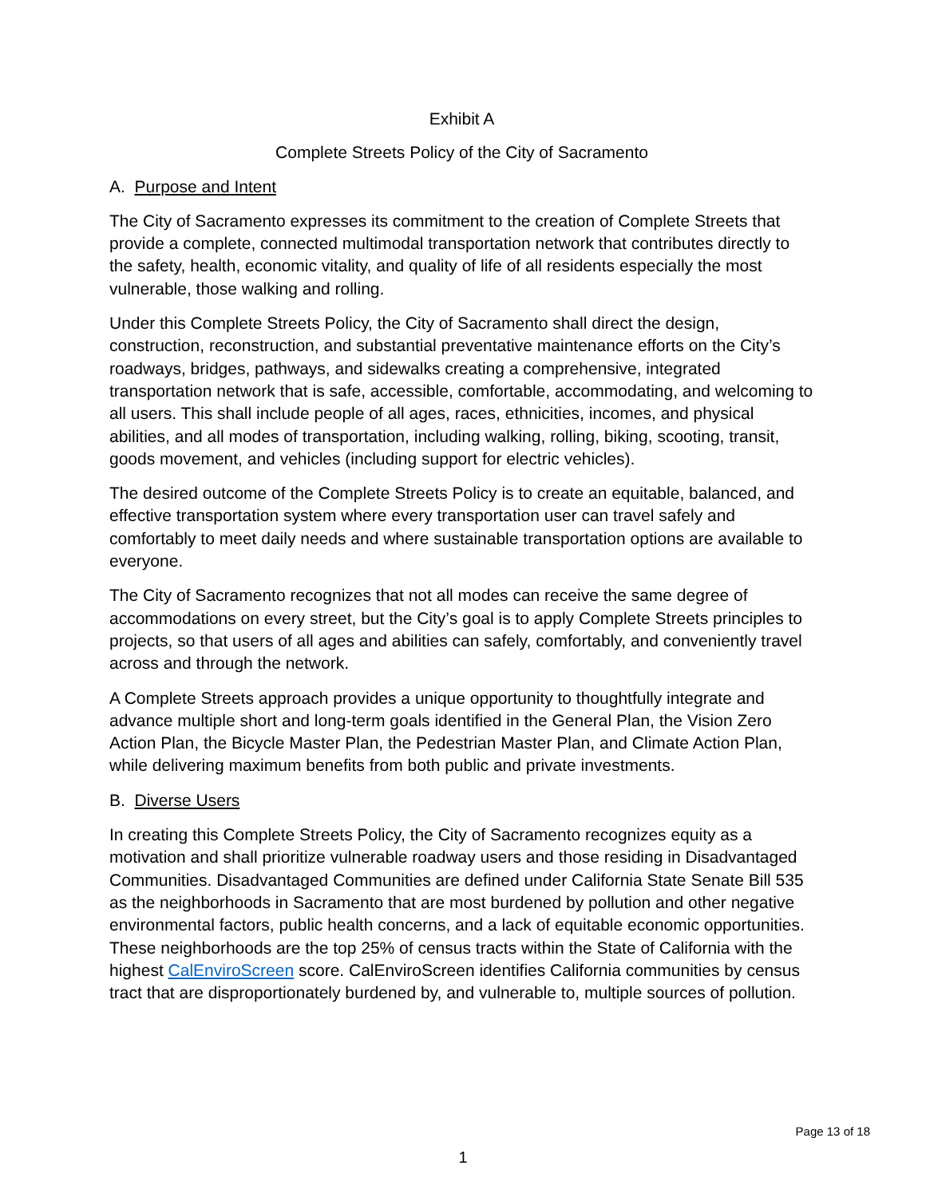Exhibit A
Complete Streets Policy of the City of Sacramento
A. Purpose and Intent
The City of Sacramento expresses its commitment to the creation of Complete Streets that provide a complete, connected multimodal transportation network that contributes directly to the safety, health, economic vitality, and quality of life of all residents especially the most vulnerable, those walking and rolling.
Under this Complete Streets Policy, the City of Sacramento shall direct the design, construction, reconstruction, and substantial preventative maintenance efforts on the City’s roadways, bridges, pathways, and sidewalks creating a comprehensive, integrated transportation network that is safe, accessible, comfortable, accommodating, and welcoming to all users. This shall include people of all ages, races, ethnicities, incomes, and physical abilities, and all modes of transportation, including walking, rolling, biking, scooting, transit, goods movement, and vehicles (including support for electric vehicles).
The desired outcome of the Complete Streets Policy is to create an equitable, balanced, and effective transportation system where every transportation user can travel safely and comfortably to meet daily needs and where sustainable transportation options are available to everyone.
The City of Sacramento recognizes that not all modes can receive the same degree of accommodations on every street, but the City’s goal is to apply Complete Streets principles to projects, so that users of all ages and abilities can safely, comfortably, and conveniently travel across and through the network.
A Complete Streets approach provides a unique opportunity to thoughtfully integrate and advance multiple short and long-term goals identified in the General Plan, the Vision Zero Action Plan, the Bicycle Master Plan, the Pedestrian Master Plan, and Climate Action Plan, while delivering maximum benefits from both public and private investments.
B. Diverse Users
In creating this Complete Streets Policy, the City of Sacramento recognizes equity as a motivation and shall prioritize vulnerable roadway users and those residing in Disadvantaged Communities. Disadvantaged Communities are defined under California State Senate Bill 535 as the neighborhoods in Sacramento that are most burdened by pollution and other negative environmental factors, public health concerns, and a lack of equitable economic opportunities. These neighborhoods are the top 25% of census tracts within the State of California with the highest CalEnviroScreen score. CalEnviroScreen identifies California communities by census tract that are disproportionately burdened by, and vulnerable to, multiple sources of pollution.
Page 13 of 18
1